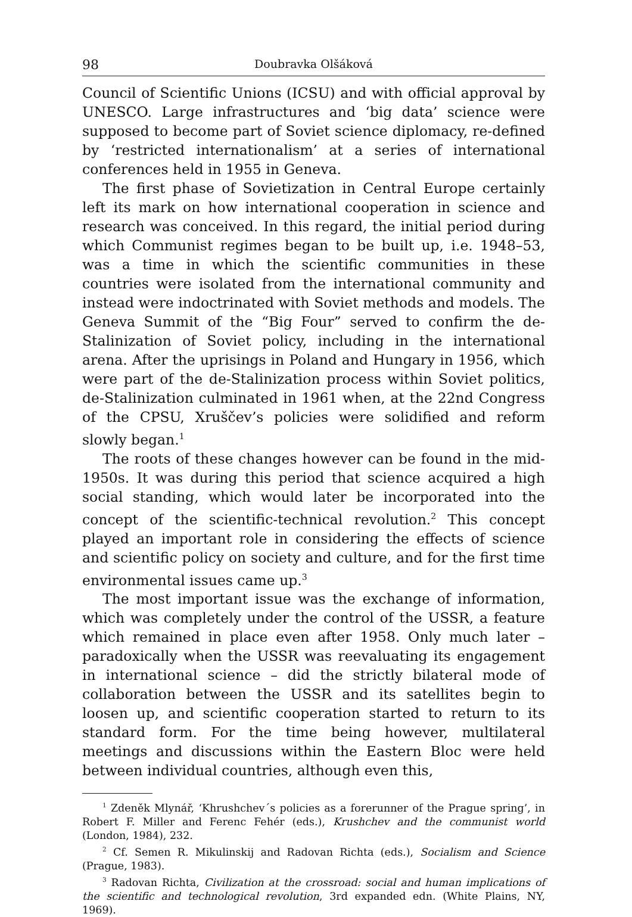98 Doubravka Olšáková
Council of Scientific Unions (ICSU) and with official approval by UNESCO. Large infrastructures and ‘big data’ science were supposed to become part of Soviet science diplomacy, re-defined by ‘restricted internationalism’ at a series of international conferences held in 1955 in Geneva.
The first phase of Sovietization in Central Europe certainly left its mark on how international cooperation in science and research was conceived. In this regard, the initial period during which Communist regimes began to be built up, i.e. 1948–53, was a time in which the scientific communities in these countries were isolated from the international community and instead were indoctrinated with Soviet methods and models. The Geneva Summit of the “Big Four” served to confirm the de-Stalinization of Soviet policy, including in the international arena. After the uprisings in Poland and Hungary in 1956, which were part of the de-Stalinization process within Soviet politics, de-Stalinization culminated in 1961 when, at the 22nd Congress of the CPSU, Xruščev’s policies were solidified and reform slowly began.<sup>1</sup>
The roots of these changes however can be found in the mid-1950s. It was during this period that science acquired a high social standing, which would later be incorporated into the concept of the scientific-technical revolution.<sup>2</sup> This concept played an important role in considering the effects of science and scientific policy on society and culture, and for the first time environmental issues came up.<sup>3</sup>
The most important issue was the exchange of information, which was completely under the control of the USSR, a feature which remained in place even after 1958. Only much later – paradoxically when the USSR was reevaluating its engagement in international science – did the strictly bilateral mode of collaboration between the USSR and its satellites begin to loosen up, and scientific cooperation started to return to its standard form. For the time being however, multilateral meetings and discussions within the Eastern Bloc were held between individual countries, although even this,
<sup>1</sup> Zdeněk Mlynář, ‘Khrushchev´s policies as a forerunner of the Prague spring’, in Robert F. Miller and Ferenc Fehér (eds.), Krushchev and the communist world (London, 1984), 232.
<sup>2</sup> Cf. Semen R. Mikulinskij and Radovan Richta (eds.), Socialism and Science (Prague, 1983).
<sup>3</sup> Radovan Richta, Civilization at the crossroad: social and human implications of the scientific and technological revolution, 3rd expanded edn. (White Plains, NY, 1969).